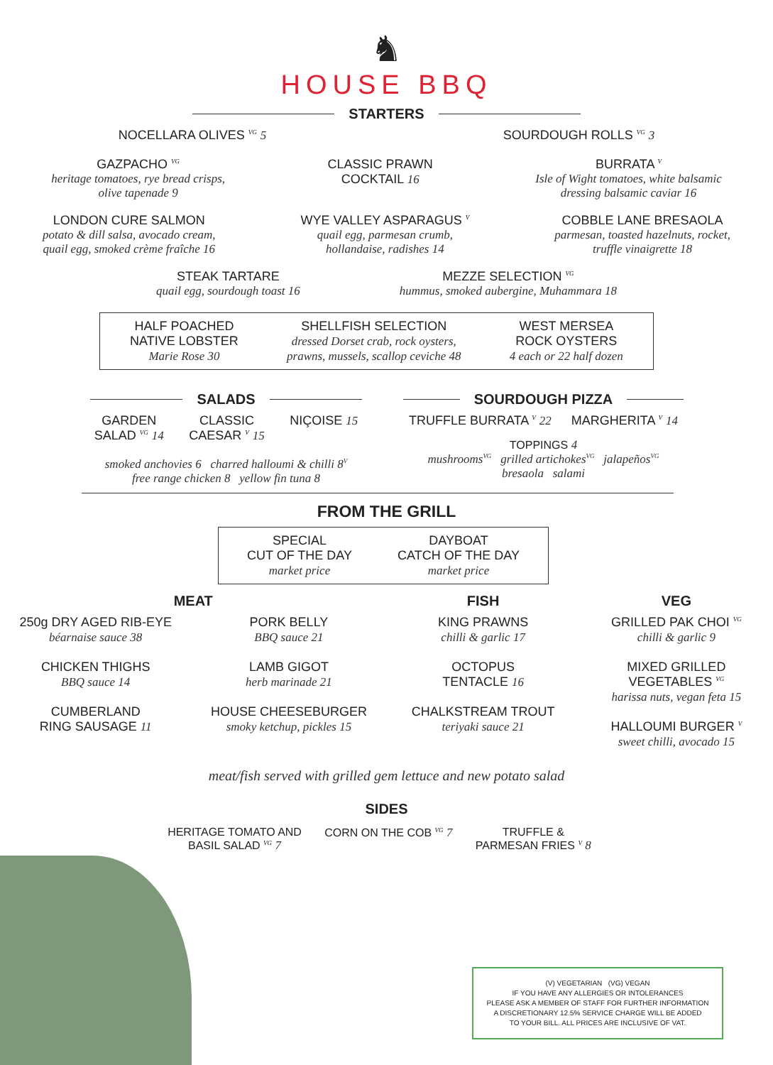♞
HOUSE BBQ
STARTERS
NOCELLARA OLIVES <sup>VG</sup> 5 SOURDOUGH ROLLS <sup>VG</sup> 3
GAZPACHO <sup>VG</sup>
heritage tomatoes, rye bread crisps,
olive tapenade 9
CLASSIC PRAWN
COCKTAIL 16
BURRATA <sup>V</sup>
Isle of Wight tomatoes, white balsamic
dressing balsamic caviar 16
LONDON CURE SALMON
potato & dill salsa, avocado cream,
quail egg, smoked crème fraîche 16
WYE VALLEY ASPARAGUS <sup>V</sup>
quail egg, parmesan crumb,
hollandaise, radishes 14
COBBLE LANE BRESAOLA
parmesan, toasted hazelnuts, rocket,
truffle vinaigrette 18
STEAK TARTARE
quail egg, sourdough toast 16
MEZZE SELECTION <sup>VG</sup>
hummus, smoked aubergine, Muhammara 18
HALF POACHED
NATIVE LOBSTER
Marie Rose 30
SHELLFISH SELECTION
dressed Dorset crab, rock oysters,
prawns, mussels, scallop ceviche 48
WEST MERSEA
ROCK OYSTERS
4 each or 22 half dozen
SALADS
GARDEN
SALAD <sup>VG</sup> 14
CLASSIC
CAESAR <sup>V</sup> 15
NIÇOISE 15
smoked anchovies 6 charred halloumi & chilli 8<sup>V</sup>
free range chicken 8 yellow fin tuna 8
SOURDOUGH PIZZA
TRUFFLE BURRATA <sup>V</sup> 22 MARGHERITA <sup>V</sup> 14
TOPPINGS 4
mushrooms<sup>VG</sup> grilled artichokes<sup>VG</sup> jalapeños<sup>VG</sup>
bresaola salami
FROM THE GRILL
SPECIAL
CUT OF THE DAY
market price
DAYBOAT
CATCH OF THE DAY
market price
MEAT
250g DRY AGED RIB-EYE
béarnaise sauce 38
CHICKEN THIGHS
BBQ sauce 14
CUMBERLAND
RING SAUSAGE 11
PORK BELLY
BBQ sauce 21
LAMB GIGOT
herb marinade 21
HOUSE CHEESEBURGER
smoky ketchup, pickles 15
FISH
KING PRAWNS
chilli & garlic 17
OCTOPUS
TENTACLE 16
CHALKSTREAM TROUT
teriyaki sauce 21
VEG
GRILLED PAK CHOI <sup>VG</sup>
chilli & garlic 9
MIXED GRILLED
VEGETABLES <sup>VG</sup>
harissa nuts, vegan feta 15
HALLOUMI BURGER <sup>V</sup>
sweet chilli, avocado 15
meat/fish served with grilled gem lettuce and new potato salad
SIDES
HERITAGE TOMATO AND
BASIL SALAD <sup>VG</sup> 7
CORN ON THE COB <sup>VG</sup> 7 TRUFFLE &
PARMESAN FRIES <sup>V</sup> 8
(V) VEGETARIAN (VG) VEGAN
IF YOU HAVE ANY ALLERGIES OR INTOLERANCES
PLEASE ASK A MEMBER OF STAFF FOR FURTHER INFORMATION
A DISCRETIONARY 12.5% SERVICE CHARGE WILL BE ADDED
TO YOUR BILL. ALL PRICES ARE INCLUSIVE OF VAT.